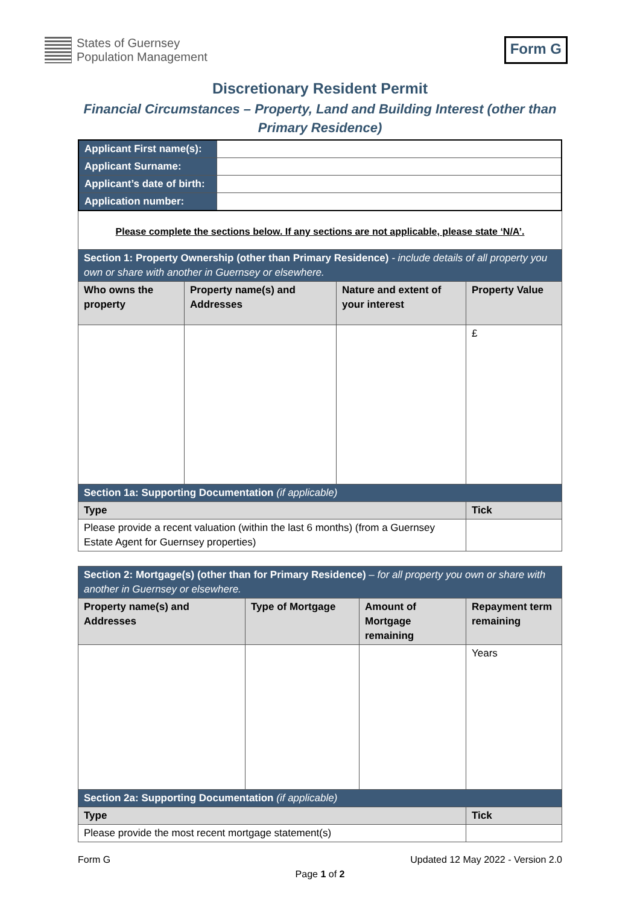States of Guernsey
Population Management
Form G
Discretionary Resident Permit
Financial Circumstances – Property, Land and Building Interest (other than
Primary Residence)
| Applicant First name(s): | |
| Applicant Surname: | |
| Applicant’s date of birth: | |
| Application number: | |
Please complete the sections below. If any sections are not applicable, please state ‘N/A’.
| Section 1: Property Ownership (other than Primary Residence) - include details of all property you own or share with another in Guernsey or elsewhere. | | | |
| Who owns the property | Property name(s) and Addresses | Nature and extent of your interest | Property Value |
| | | | £ |
| Section 1a: Supporting Documentation (if applicable) | | | |
| Type | | | Tick |
| Please provide a recent valuation (within the last 6 months) (from a Guernsey Estate Agent for Guernsey properties) | | | |
| Section 2: Mortgage(s) (other than for Primary Residence) – for all property you own or share with another in Guernsey or elsewhere. | | | |
| Property name(s) and Addresses | Type of Mortgage | Amount of Mortgage remaining | Repayment term remaining |
| | | | Years |
| Section 2a: Supporting Documentation (if applicable) | | | |
| Type | | | Tick |
| Please provide the most recent mortgage statement(s) | | | |
Form G Updated 12 May 2022 - Version 2.0
Page 1 of 2